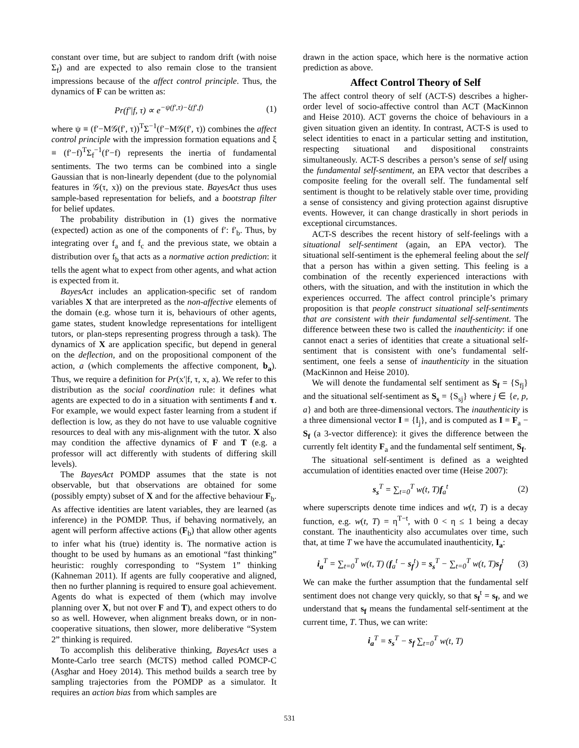constant over time, but are subject to random drift (with noise Σ<sub>f</sub>) and are expected to also remain close to the transient impressions because of the affect control principle. Thus, the dynamics of F can be written as:
Pr(f′|f, τ) ∝ e<sup>−ψ(f′,τ)−ξ(f′,f)</sup> (1)
where ψ ≡ (f′−M𝒢(f′, τ))<sup>T</sup>Σ<sup>−1</sup>(f′−M𝒢(f′, τ)) combines the affect control principle with the impression formation equations and ξ ≡ (f′−f)<sup>T</sup>Σ<sub>f</sub><sup>−1</sup>(f′−f) represents the inertia of fundamental sentiments. The two terms can be combined into a single Gaussian that is non-linearly dependent (due to the polynomial features in 𝒢(τ, x)) on the previous state. BayesAct thus uses sample-based representation for beliefs, and a bootstrap filter for belief updates.
The probability distribution in (1) gives the normative (expected) action as one of the components of f′: f′<sub>b</sub>. Thus, by integrating over f<sub>a</sub> and f<sub>c</sub> and the previous state, we obtain a distribution over f<sub>b</sub> that acts as a normative action prediction: it tells the agent what to expect from other agents, and what action is expected from it.
BayesAct includes an application-specific set of random variables X that are interpreted as the non-affective elements of the domain (e.g. whose turn it is, behaviours of other agents, game states, student knowledge representations for intelligent tutors, or plan-steps representing progress through a task). The dynamics of X are application specific, but depend in general on the deflection, and on the propositional component of the action, a (which complements the affective component, b<sub>a</sub>). Thus, we require a definition for Pr(x′|f, τ, x, a). We refer to this distribution as the social coordination rule: it defines what agents are expected to do in a situation with sentiments f and τ. For example, we would expect faster learning from a student if deflection is low, as they do not have to use valuable cognitive resources to deal with any mis-alignment with the tutor. X also may condition the affective dynamics of F and T (e.g. a professor will act differently with students of differing skill levels).
The BayesAct POMDP assumes that the state is not observable, but that observations are obtained for some (possibly empty) subset of X and for the affective behaviour F<sub>b</sub>. As affective identities are latent variables, they are learned (as inference) in the POMDP. Thus, if behaving normatively, an agent will perform affective actions (F<sub>b</sub>) that allow other agents to infer what his (true) identity is. The normative action is thought to be used by humans as an emotional “fast thinking” heuristic: roughly corresponding to “System 1” thinking (Kahneman 2011). If agents are fully cooperative and aligned, then no further planning is required to ensure goal achievement. Agents do what is expected of them (which may involve planning over X, but not over F and T), and expect others to do so as well. However, when alignment breaks down, or in non-cooperative situations, then slower, more deliberative “System 2” thinking is required.
To accomplish this deliberative thinking, BayesAct uses a Monte-Carlo tree search (MCTS) method called POMCP-C (Asghar and Hoey 2014). This method builds a search tree by sampling trajectories from the POMDP as a simulator. It requires an action bias from which samples are
drawn in the action space, which here is the normative action prediction as above.
Affect Control Theory of Self
The affect control theory of self (ACT-S) describes a higher-order level of socio-affective control than ACT (MacKinnon and Heise 2010). ACT governs the choice of behaviours in a given situation given an identity. In contrast, ACT-S is used to select identities to enact in a particular setting and institution, respecting situational and dispositional constraints simultaneously. ACT-S describes a person’s sense of self using the fundamental self-sentiment, an EPA vector that describes a composite feeling for the overall self. The fundamental self sentiment is thought to be relatively stable over time, providing a sense of consistency and giving protection against disruptive events. However, it can change drastically in short periods in exceptional circumstances.
ACT-S describes the recent history of self-feelings with a situational self-sentiment (again, an EPA vector). The situational self-sentiment is the ephemeral feeling about the self that a person has within a given setting. This feeling is a combination of the recently experienced interactions with others, with the situation, and with the institution in which the experiences occurred. The affect control principle’s primary proposition is that people construct situational self-sentiments that are consistent with their fundamental self-sentiment. The difference between these two is called the inauthenticity: if one cannot enact a series of identities that create a situational self-sentiment that is consistent with one’s fundamental self-sentiment, one feels a sense of inauthenticity in the situation (MacKinnon and Heise 2010).
We will denote the fundamental self sentiment as S<sub>f</sub> = {S<sub>fj</sub>} and the situational self-sentiment as S<sub>s</sub> = {S<sub>sj</sub>} where j ∈ {e, p, a} and both are three-dimensional vectors. The inauthenticity is a three dimensional vector I = {I<sub>j</sub>}, and is computed as I = F<sub>a</sub> − S<sub>f</sub> (a 3-vector difference): it gives the difference between the currently felt identity F<sub>a</sub> and the fundamental self sentiment, S<sub>f</sub>.
The situational self-sentiment is defined as a weighted accumulation of identities enacted over time (Heise 2007):
s<sub>s</sub><sup>T</sup> = ∑<sub>t=0</sub><sup>T</sup> w(t, T)f<sub>a</sub><sup>t</sup> (2)
where superscripts denote time indices and w(t, T) is a decay function, e.g. w(t, T) = η<sup>T−t</sup>, with 0 < η ≤ 1 being a decay constant. The inauthenticity also accumulates over time, such that, at time T we have the accumulated inauthenticity, I<sub>a</sub>:
i<sub>a</sub><sup>T</sup> = ∑<sub>t=0</sub><sup>T</sup> w(t, T) (f<sub>a</sub><sup>t</sup> − s<sub>f</sub><sup>t</sup>) = s<sub>s</sub><sup>T</sup> − ∑<sub>t=0</sub><sup>T</sup> w(t, T)s<sub>f</sub><sup>t</sup> (3)
We can make the further assumption that the fundamental self sentiment does not change very quickly, so that s<sub>f</sub><sup>t</sup> = s<sub>f</sub>, and we understand that s<sub>f</sub> means the fundamental self-sentiment at the current time, T. Thus, we can write:
i<sub>a</sub><sup>T</sup> = s<sub>s</sub><sup>T</sup> − s<sub>f</sub> ∑<sub>t=0</sub><sup>T</sup> w(t, T)
531